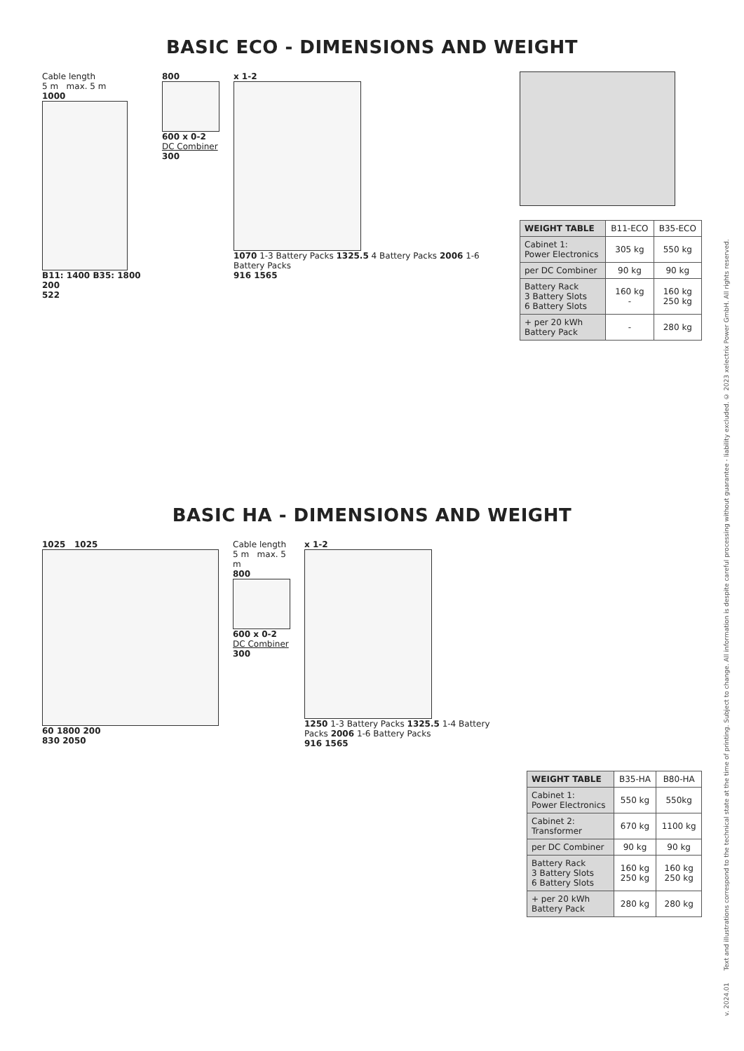v. 2024.01 Text and illustrations correspond to the technical state at the time of printing. Subject to change. All information is despite careful processing without guarantee - liability excluded. © 2023 xelectrix Power GmbH. All rights reserved.
BASIC ECO - DIMENSIONS AND WEIGHT
Cable length
5 m max. 5 m
1000
B11: 1400 B35: 1800 200
522
800
600 x 0-2
DC Combiner
300
x 1-2
1070 1-3 Battery Packs 1325.5 4 Battery Packs 2006 1-6 Battery Packs
916 1565
| WEIGHT TABLE | B11-ECO | B35-ECO |
| --- | --- | --- |
| Cabinet 1: Power Electronics | 305 kg | 550 kg |
| per DC Combiner | 90 kg | 90 kg |
| Battery Rack 3 Battery Slots 6 Battery Slots | 160 kg - | 160 kg 250 kg |
| + per 20 kWh Battery Pack | - | 280 kg |
BASIC HA - DIMENSIONS AND WEIGHT
1025 1025
60 1800 200
830 2050
Cable length
5 m max. 5 m
800
600 x 0-2
DC Combiner
300
x 1-2
1250 1-3 Battery Packs 1325.5 1-4 Battery Packs 2006 1-6 Battery Packs
916 1565
| WEIGHT TABLE | B35-HA | B80-HA |
| --- | --- | --- |
| Cabinet 1: Power Electronics | 550 kg | 550kg |
| Cabinet 2: Transformer | 670 kg | 1100 kg |
| per DC Combiner | 90 kg | 90 kg |
| Battery Rack 3 Battery Slots 6 Battery Slots | 160 kg 250 kg | 160 kg 250 kg |
| + per 20 kWh Battery Pack | 280 kg | 280 kg |